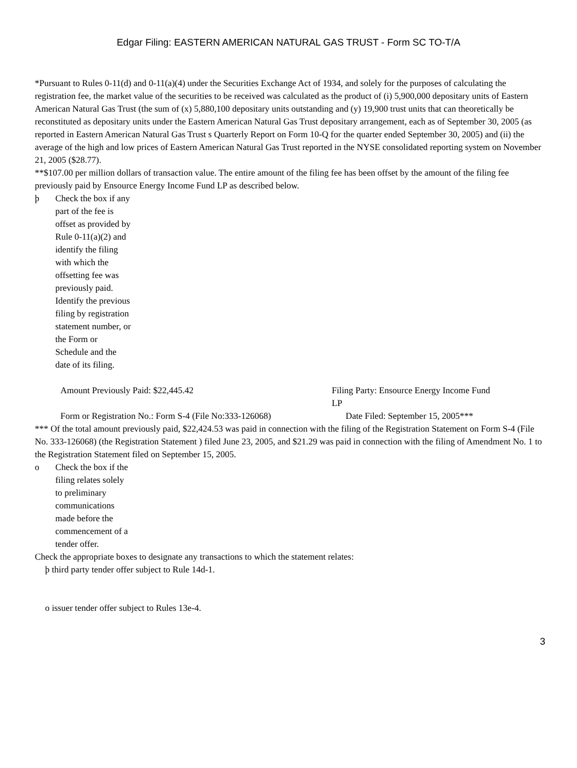Edgar Filing: EASTERN AMERICAN NATURAL GAS TRUST - Form SC TO-T/A
*Pursuant to Rules 0-11(d) and 0-11(a)(4) under the Securities Exchange Act of 1934, and solely for the purposes of calculating the registration fee, the market value of the securities to be received was calculated as the product of (i) 5,900,000 depositary units of Eastern American Natural Gas Trust (the sum of (x) 5,880,100 depositary units outstanding and (y) 19,900 trust units that can theoretically be reconstituted as depositary units under the Eastern American Natural Gas Trust depositary arrangement, each as of September 30, 2005 (as reported in Eastern American Natural Gas Trust s Quarterly Report on Form 10-Q for the quarter ended September 30, 2005) and (ii) the average of the high and low prices of Eastern American Natural Gas Trust reported in the NYSE consolidated reporting system on November 21, 2005 ($28.77).
**$107.00 per million dollars of transaction value. The entire amount of the filing fee has been offset by the amount of the filing fee previously paid by Ensource Energy Income Fund LP as described below.
þ Check the box if any part of the fee is offset as provided by Rule 0-11(a)(2) and identify the filing with which the offsetting fee was previously paid. Identify the previous filing by registration statement number, or the Form or Schedule and the date of its filing.
Amount Previously Paid: $22,445.42 Filing Party: Ensource Energy Income Fund LP
Form or Registration No.: Form S-4 (File No:333-126068)
Date Filed: September 15, 2005***
*** Of the total amount previously paid, $22,424.53 was paid in connection with the filing of the Registration Statement on Form S-4 (File No. 333-126068) (the Registration Statement ) filed June 23, 2005, and $21.29 was paid in connection with the filing of Amendment No. 1 to the Registration Statement filed on September 15, 2005.
o Check the box if the filing relates solely to preliminary communications made before the commencement of a tender offer.
Check the appropriate boxes to designate any transactions to which the statement relates:
þ third party tender offer subject to Rule 14d-1.
o issuer tender offer subject to Rules 13e-4.
3